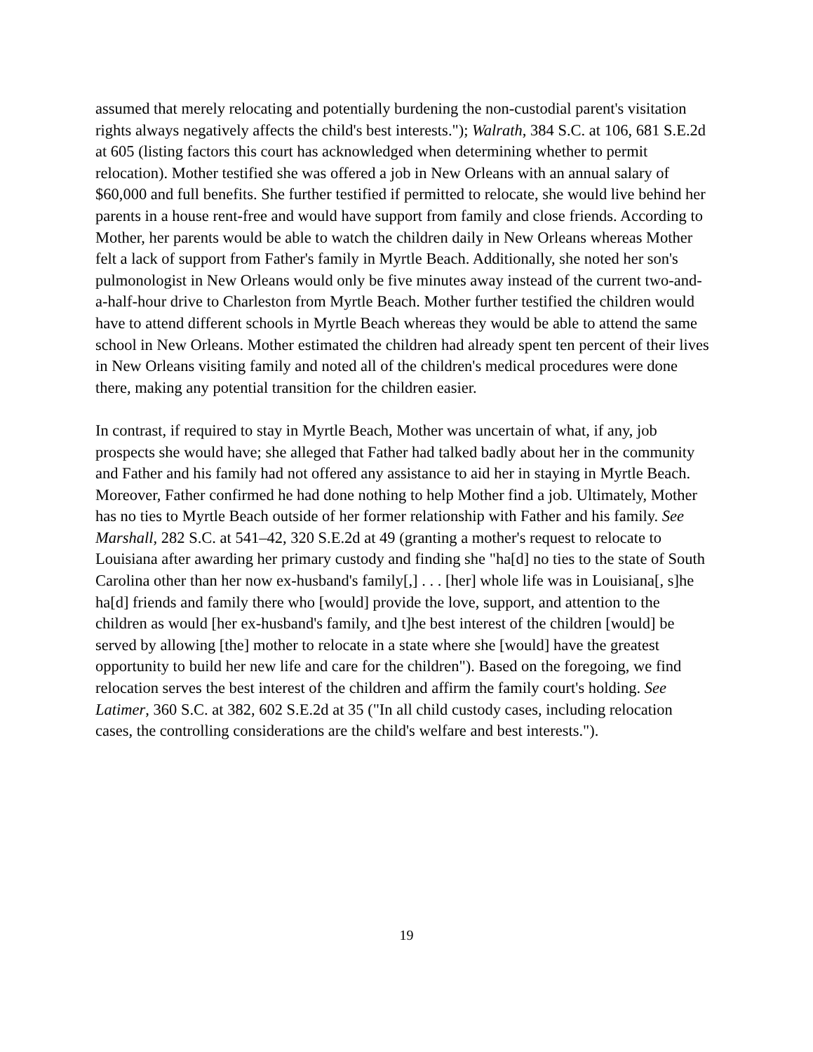assumed that merely relocating and potentially burdening the non-custodial parent's visitation rights always negatively affects the child's best interests."); Walrath, 384 S.C. at 106, 681 S.E.2d at 605 (listing factors this court has acknowledged when determining whether to permit relocation). Mother testified she was offered a job in New Orleans with an annual salary of $60,000 and full benefits. She further testified if permitted to relocate, she would live behind her parents in a house rent-free and would have support from family and close friends. According to Mother, her parents would be able to watch the children daily in New Orleans whereas Mother felt a lack of support from Father's family in Myrtle Beach. Additionally, she noted her son's pulmonologist in New Orleans would only be five minutes away instead of the current two-and-a-half-hour drive to Charleston from Myrtle Beach. Mother further testified the children would have to attend different schools in Myrtle Beach whereas they would be able to attend the same school in New Orleans. Mother estimated the children had already spent ten percent of their lives in New Orleans visiting family and noted all of the children's medical procedures were done there, making any potential transition for the children easier.
In contrast, if required to stay in Myrtle Beach, Mother was uncertain of what, if any, job prospects she would have; she alleged that Father had talked badly about her in the community and Father and his family had not offered any assistance to aid her in staying in Myrtle Beach. Moreover, Father confirmed he had done nothing to help Mother find a job. Ultimately, Mother has no ties to Myrtle Beach outside of her former relationship with Father and his family. See Marshall, 282 S.C. at 541–42, 320 S.E.2d at 49 (granting a mother's request to relocate to Louisiana after awarding her primary custody and finding she "ha[d] no ties to the state of South Carolina other than her now ex-husband's family[,] . . . [her] whole life was in Louisiana[, s]he ha[d] friends and family there who [would] provide the love, support, and attention to the children as would [her ex-husband's family, and t]he best interest of the children [would] be served by allowing [the] mother to relocate in a state where she [would] have the greatest opportunity to build her new life and care for the children"). Based on the foregoing, we find relocation serves the best interest of the children and affirm the family court's holding. See Latimer, 360 S.C. at 382, 602 S.E.2d at 35 ("In all child custody cases, including relocation cases, the controlling considerations are the child's welfare and best interests.").
19